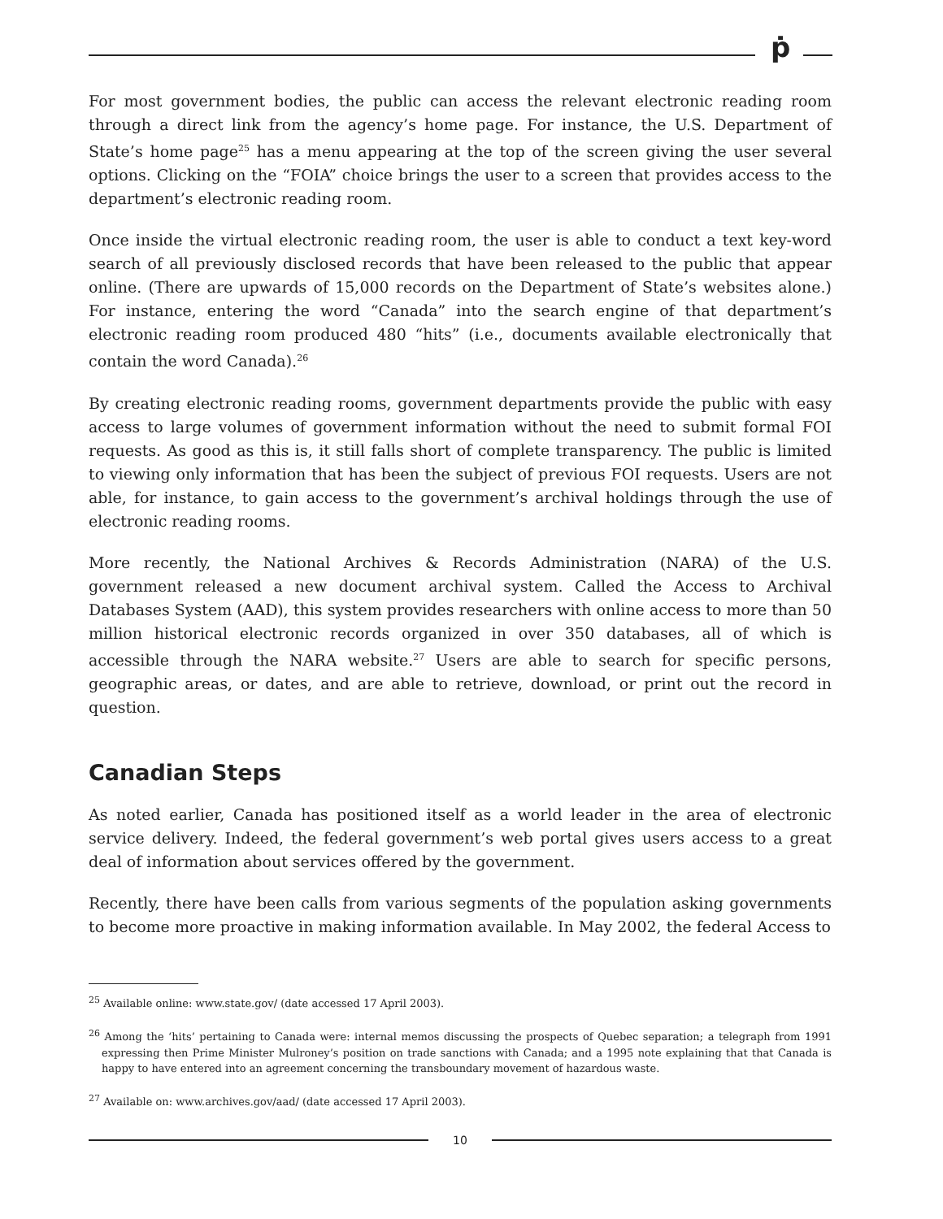ṗ
For most government bodies, the public can access the relevant electronic reading room through a direct link from the agency’s home page. For instance, the U.S. Department of State’s home page<sup>25</sup> has a menu appearing at the top of the screen giving the user several options. Clicking on the “FOIA” choice brings the user to a screen that provides access to the department’s electronic reading room.
Once inside the virtual electronic reading room, the user is able to conduct a text key-word search of all previously disclosed records that have been released to the public that appear online. (There are upwards of 15,000 records on the Department of State’s websites alone.) For instance, entering the word “Canada” into the search engine of that department’s electronic reading room produced 480 “hits” (i.e., documents available electronically that contain the word Canada).<sup>26</sup>
By creating electronic reading rooms, government departments provide the public with easy access to large volumes of government information without the need to submit formal FOI requests. As good as this is, it still falls short of complete transparency. The public is limited to viewing only information that has been the subject of previous FOI requests. Users are not able, for instance, to gain access to the government’s archival holdings through the use of electronic reading rooms.
More recently, the National Archives & Records Administration (NARA) of the U.S. government released a new document archival system. Called the Access to Archival Databases System (AAD), this system provides researchers with online access to more than 50 million historical electronic records organized in over 350 databases, all of which is accessible through the NARA website.<sup>27</sup> Users are able to search for specific persons, geographic areas, or dates, and are able to retrieve, download, or print out the record in question.
Canadian Steps
As noted earlier, Canada has positioned itself as a world leader in the area of electronic service delivery. Indeed, the federal government’s web portal gives users access to a great deal of information about services offered by the government.
Recently, there have been calls from various segments of the population asking governments to become more proactive in making information available. In May 2002, the federal Access to
<sup>25</sup> Available online: www.state.gov/ (date accessed 17 April 2003).
<sup>26</sup> Among the ‘hits’ pertaining to Canada were: internal memos discussing the prospects of Quebec separation; a telegraph from 1991 expressing then Prime Minister Mulroney’s position on trade sanctions with Canada; and a 1995 note explaining that that Canada is happy to have entered into an agreement concerning the transboundary movement of hazardous waste.
<sup>27</sup> Available on: www.archives.gov/aad/ (date accessed 17 April 2003).
10